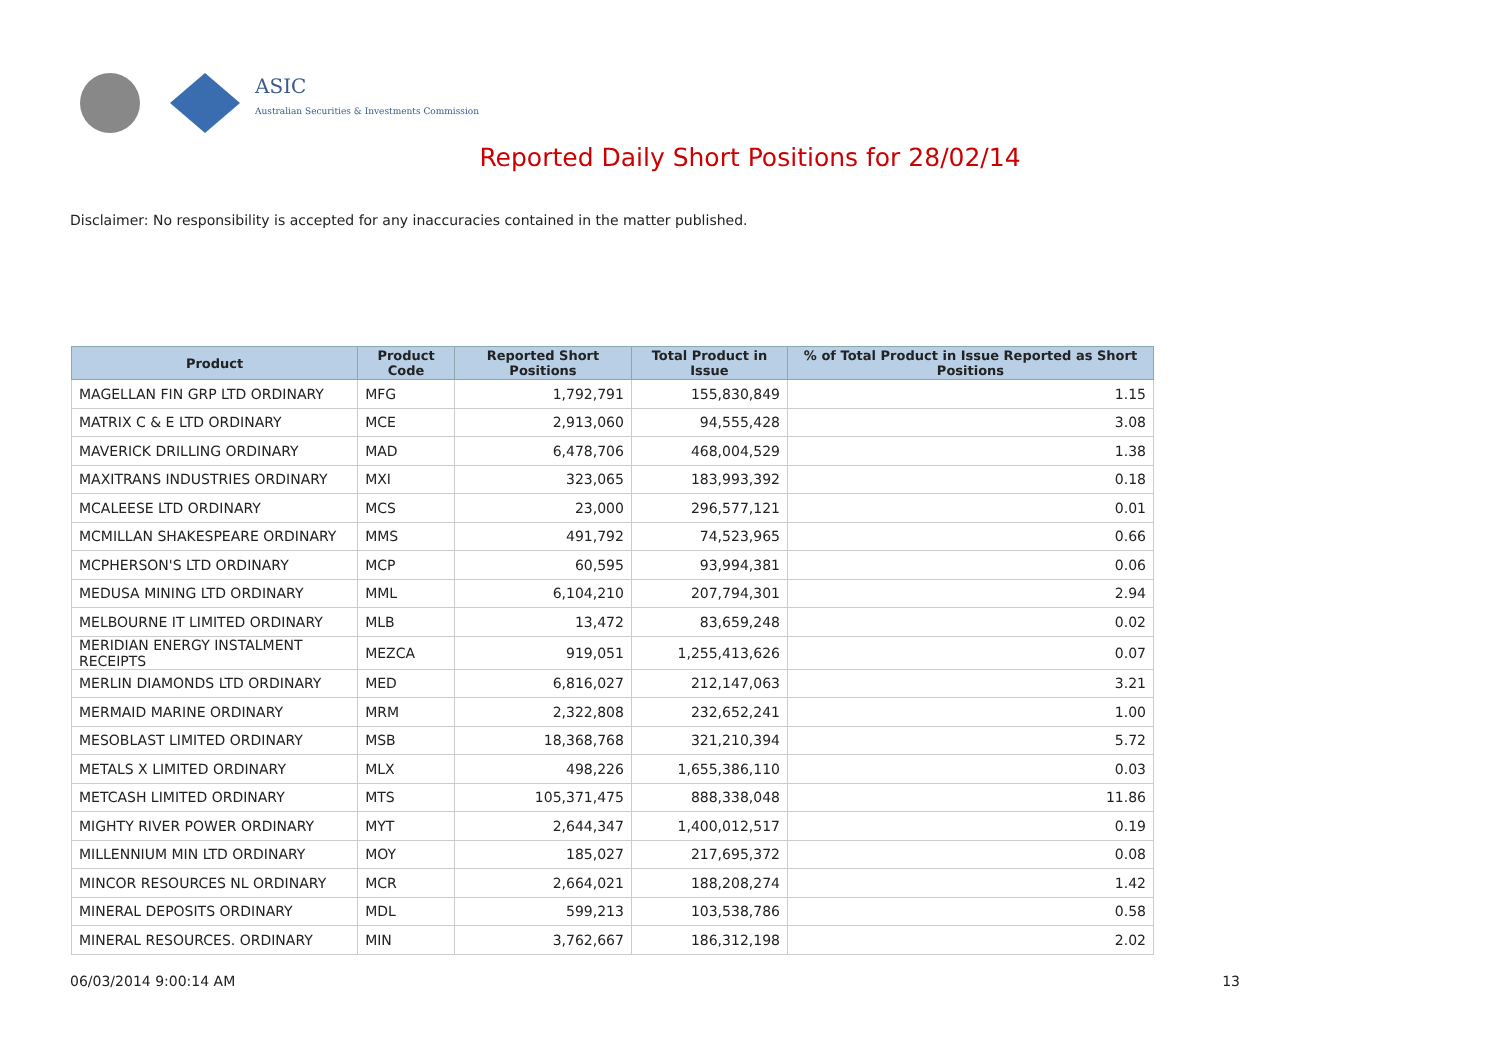ASIC
Australian Securities & Investments Commission
Reported Daily Short Positions for 28/02/14
Disclaimer: No responsibility is accepted for any inaccuracies contained in the matter published.
| Product | Product Code | Reported Short Positions | Total Product in Issue | % of Total Product in Issue Reported as Short Positions |
| --- | --- | --- | --- | --- |
| MAGELLAN FIN GRP LTD ORDINARY | MFG | 1,792,791 | 155,830,849 | 1.15 |
| MATRIX C & E LTD ORDINARY | MCE | 2,913,060 | 94,555,428 | 3.08 |
| MAVERICK DRILLING ORDINARY | MAD | 6,478,706 | 468,004,529 | 1.38 |
| MAXITRANS INDUSTRIES ORDINARY | MXI | 323,065 | 183,993,392 | 0.18 |
| MCALEESE LTD ORDINARY | MCS | 23,000 | 296,577,121 | 0.01 |
| MCMILLAN SHAKESPEARE ORDINARY | MMS | 491,792 | 74,523,965 | 0.66 |
| MCPHERSON'S LTD ORDINARY | MCP | 60,595 | 93,994,381 | 0.06 |
| MEDUSA MINING LTD ORDINARY | MML | 6,104,210 | 207,794,301 | 2.94 |
| MELBOURNE IT LIMITED ORDINARY | MLB | 13,472 | 83,659,248 | 0.02 |
| MERIDIAN ENERGY INSTALMENT RECEIPTS | MEZCA | 919,051 | 1,255,413,626 | 0.07 |
| MERLIN DIAMONDS LTD ORDINARY | MED | 6,816,027 | 212,147,063 | 3.21 |
| MERMAID MARINE ORDINARY | MRM | 2,322,808 | 232,652,241 | 1.00 |
| MESOBLAST LIMITED ORDINARY | MSB | 18,368,768 | 321,210,394 | 5.72 |
| METALS X LIMITED ORDINARY | MLX | 498,226 | 1,655,386,110 | 0.03 |
| METCASH LIMITED ORDINARY | MTS | 105,371,475 | 888,338,048 | 11.86 |
| MIGHTY RIVER POWER ORDINARY | MYT | 2,644,347 | 1,400,012,517 | 0.19 |
| MILLENNIUM MIN LTD ORDINARY | MOY | 185,027 | 217,695,372 | 0.08 |
| MINCOR RESOURCES NL ORDINARY | MCR | 2,664,021 | 188,208,274 | 1.42 |
| MINERAL DEPOSITS ORDINARY | MDL | 599,213 | 103,538,786 | 0.58 |
| MINERAL RESOURCES. ORDINARY | MIN | 3,762,667 | 186,312,198 | 2.02 |
06/03/2014 9:00:14 AM 13